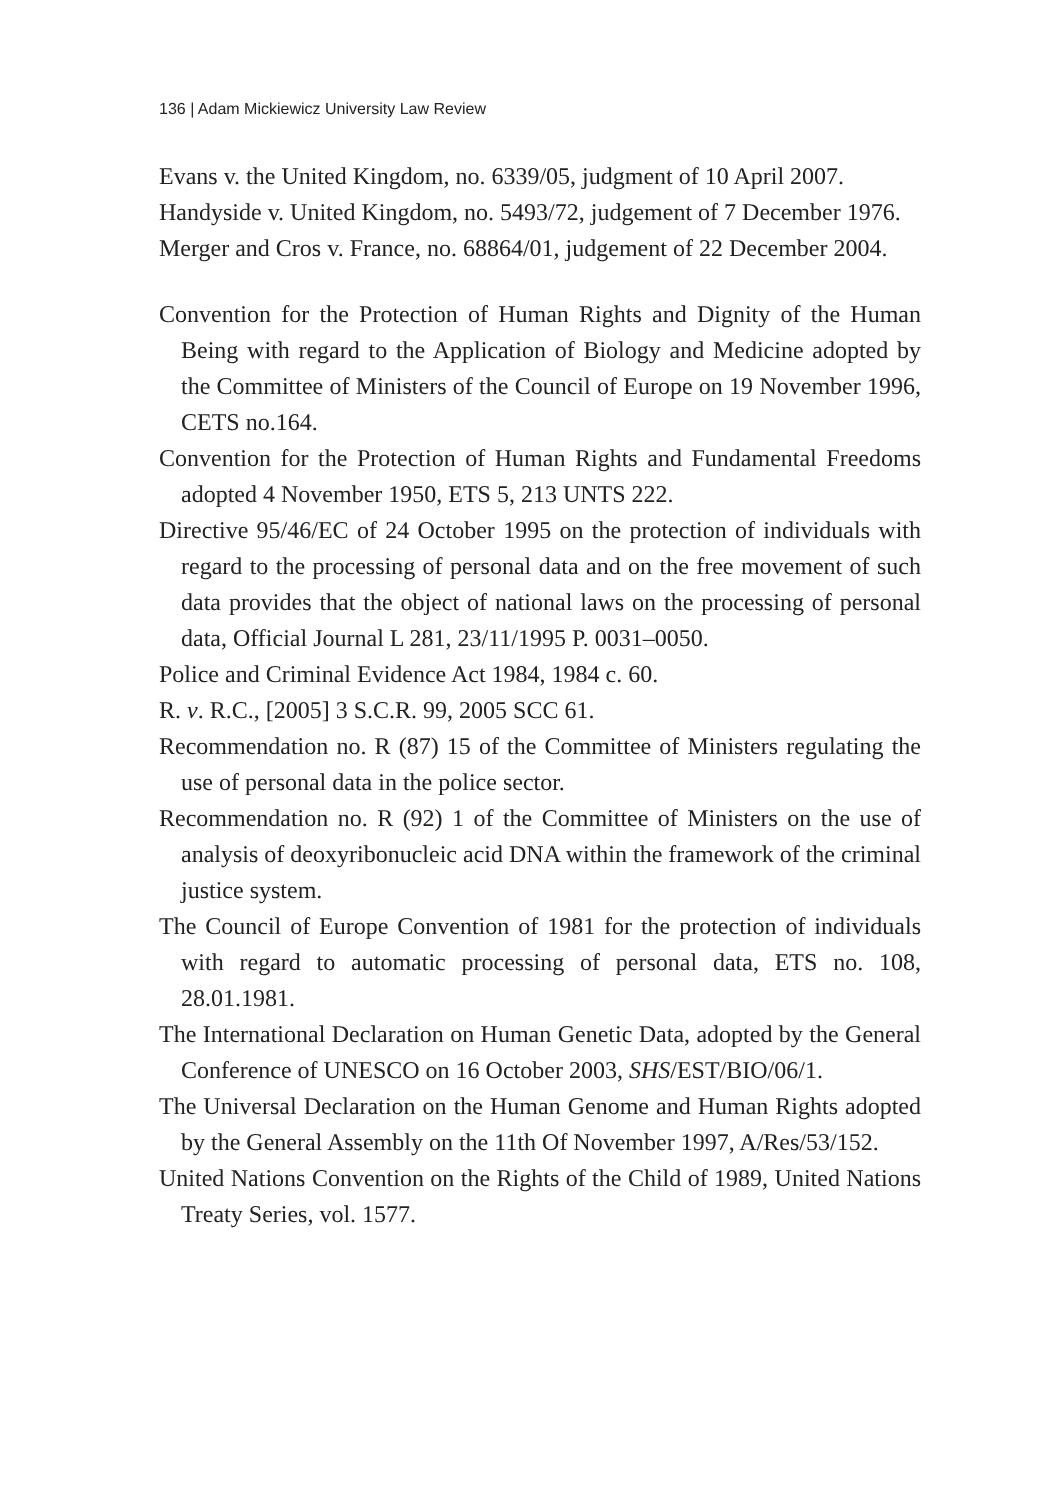136 | Adam Mickiewicz University Law Review
Evans v. the United Kingdom, no. 6339/05, judgment of 10 April 2007.
Handyside v. United Kingdom, no. 5493/72, judgement of 7 December 1976.
Merger and Cros v. France, no. 68864/01, judgement of 22 December 2004.
Convention for the Protection of Human Rights and Dignity of the Human Being with regard to the Application of Biology and Medicine adopted by the Committee of Ministers of the Council of Europe on 19 November 1996, CETS no.164.
Convention for the Protection of Human Rights and Fundamental Freedoms adopted 4 November 1950, ETS 5, 213 UNTS 222.
Directive 95/46/EC of 24 October 1995 on the protection of individuals with regard to the processing of personal data and on the free movement of such data provides that the object of national laws on the processing of personal data, Official Journal L 281, 23/11/1995 P. 0031–0050.
Police and Criminal Evidence Act 1984, 1984 c. 60.
R. v. R.C., [2005] 3 S.C.R. 99, 2005 SCC 61.
Recommendation no. R (87) 15 of the Committee of Ministers regulating the use of personal data in the police sector.
Recommendation no. R (92) 1 of the Committee of Ministers on the use of analysis of deoxyribonucleic acid DNA within the framework of the criminal justice system.
The Council of Europe Convention of 1981 for the protection of individuals with regard to automatic processing of personal data, ETS no. 108, 28.01.1981.
The International Declaration on Human Genetic Data, adopted by the General Conference of UNESCO on 16 October 2003, SHS/EST/BIO/06/1.
The Universal Declaration on the Human Genome and Human Rights adopted by the General Assembly on the 11th Of November 1997, A/Res/53/152.
United Nations Convention on the Rights of the Child of 1989, United Nations Treaty Series, vol. 1577.